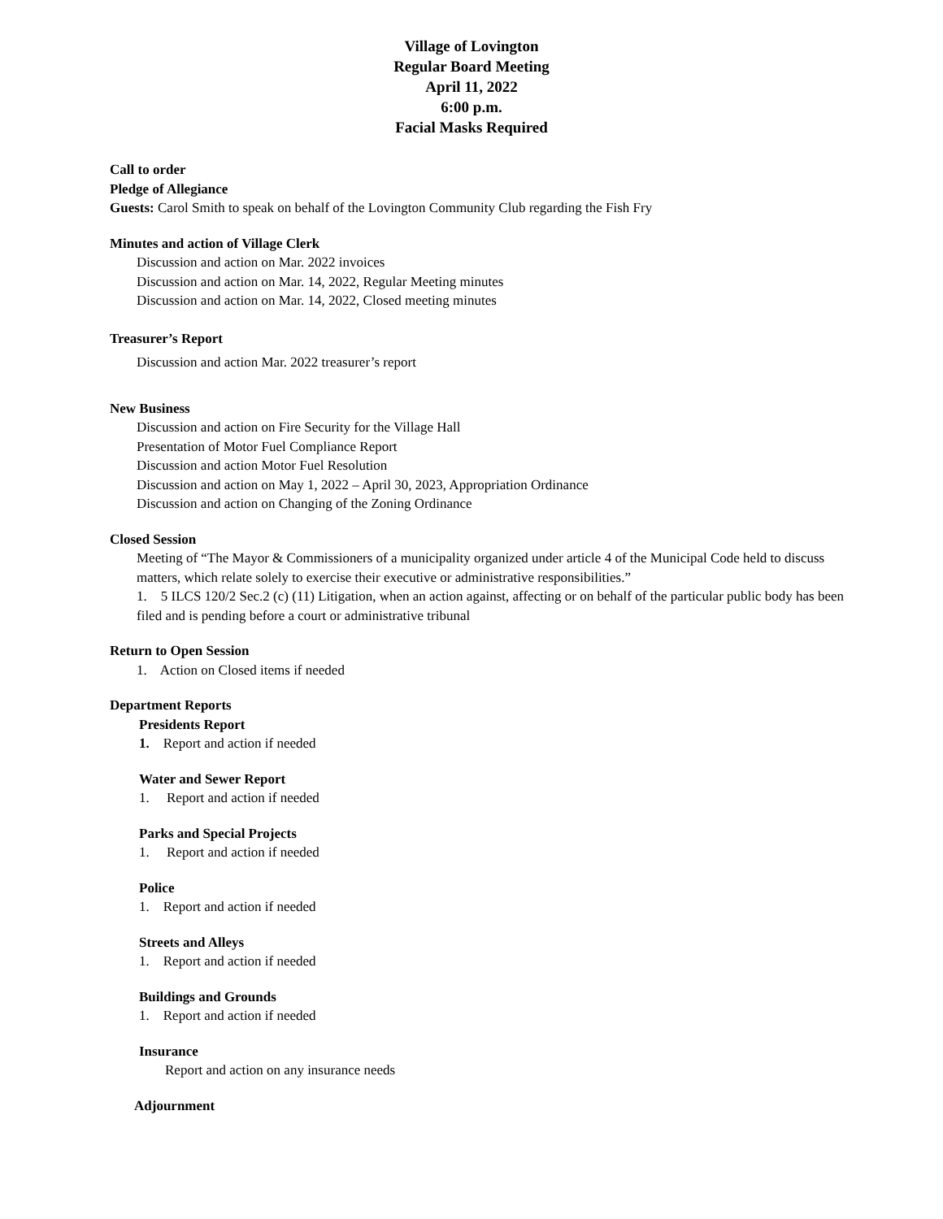Village of Lovington
Regular Board Meeting
April 11, 2022
6:00 p.m.
Facial Masks Required
Call to order
Pledge of Allegiance
Guests: Carol Smith to speak on behalf of the Lovington Community Club regarding the Fish Fry
Minutes and action of Village Clerk
Discussion and action on Mar. 2022 invoices
Discussion and action on Mar. 14, 2022, Regular Meeting minutes
Discussion and action on Mar. 14, 2022, Closed meeting minutes
Treasurer’s Report
Discussion and action Mar. 2022 treasurer’s report
New Business
Discussion and action on Fire Security for the Village Hall
Presentation of Motor Fuel Compliance Report
Discussion and action Motor Fuel Resolution
Discussion and action on May 1, 2022 – April 30, 2023, Appropriation Ordinance
Discussion and action on Changing of the Zoning Ordinance
Closed Session
Meeting of “The Mayor & Commissioners of a municipality organized under article 4 of the Municipal Code held to discuss matters, which relate solely to exercise their executive or administrative responsibilities.”
1. 5 ILCS 120/2 Sec.2 (c) (11) Litigation, when an action against, affecting or on behalf of the particular public body has been filed and is pending before a court or administrative tribunal
Return to Open Session
1. Action on Closed items if needed
Department Reports
Presidents Report
1. Report and action if needed
Water and Sewer Report
1. Report and action if needed
Parks and Special Projects
1. Report and action if needed
Police
1. Report and action if needed
Streets and Alleys
1. Report and action if needed
Buildings and Grounds
1. Report and action if needed
Insurance
Report and action on any insurance needs
Adjournment